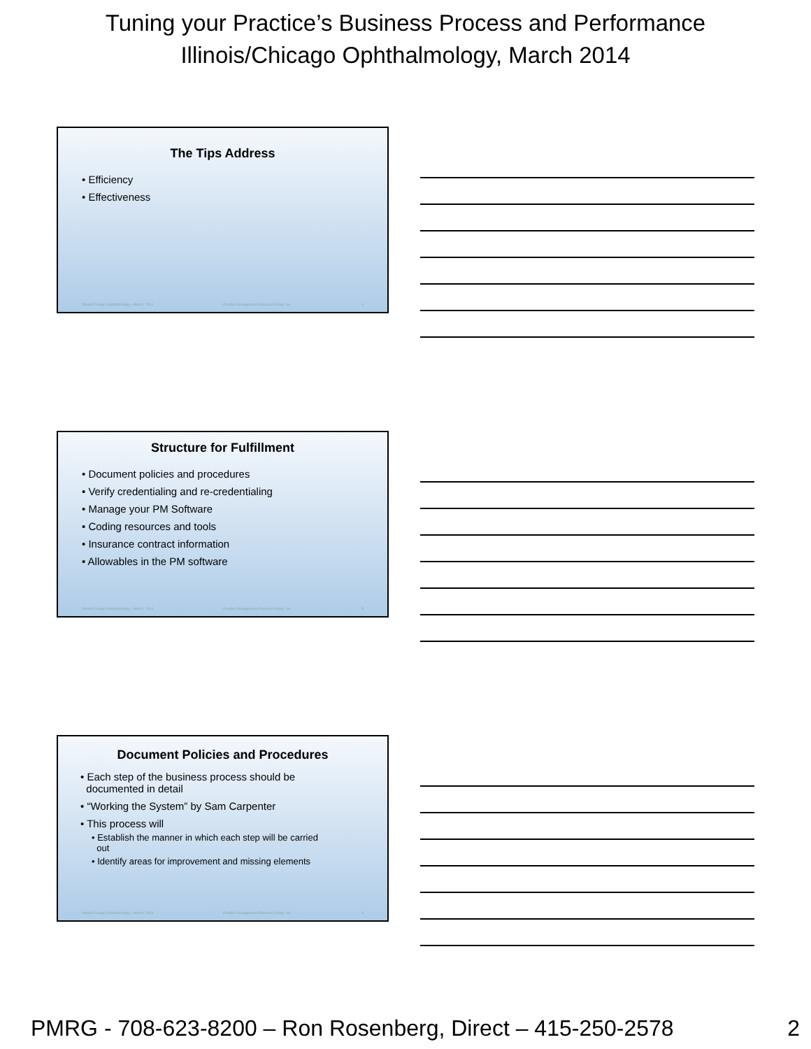Tuning your Practice’s Business Process and Performance
Illinois/Chicago Ophthalmology, March 2014
The Tips Address
• Efficiency
• Effectiveness
Illinois/Chicago Ophthalmology – March, 2014 Practice Management Resource Group, Inc. 4
Structure for Fulfillment
• Document policies and procedures
• Verify credentialing and re-credentialing
• Manage your PM Software
• Coding resources and tools
• Insurance contract information
• Allowables in the PM software
Illinois/Chicago Ophthalmology – March, 2014 Practice Management Resource Group, Inc. 5
Document Policies and Procedures
• Each step of the business process should be
documented in detail
• “Working the System” by Sam Carpenter
• This process will
• Establish the manner in which each step will be carried
out
• Identify areas for improvement and missing elements
Illinois/Chicago Ophthalmology – March, 2014 Practice Management Resource Group, Inc. 6
PMRG - 708-623-8200 – Ron Rosenberg, Direct – 415-250-2578 2